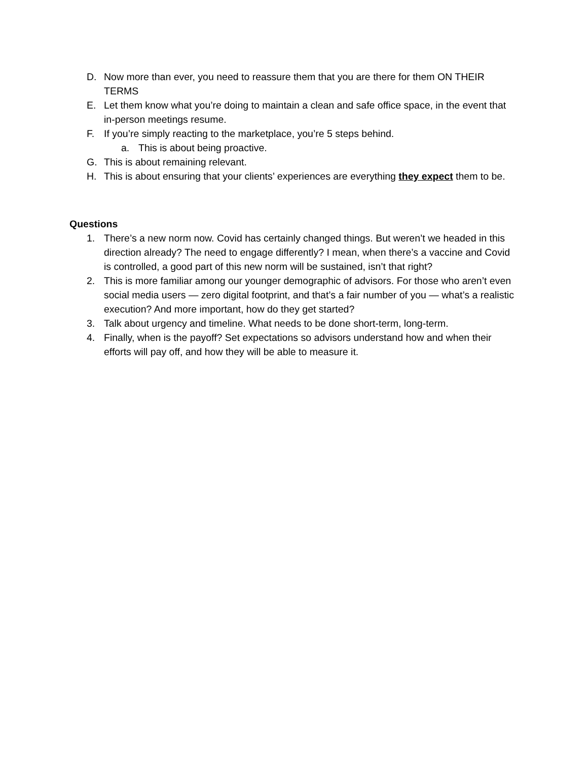D. Now more than ever, you need to reassure them that you are there for them ON THEIR TERMS
E. Let them know what you’re doing to maintain a clean and safe office space, in the event that in-person meetings resume.
F. If you’re simply reacting to the marketplace, you’re 5 steps behind.
a. This is about being proactive.
G. This is about remaining relevant.
H. This is about ensuring that your clients’ experiences are everything they expect them to be.
Questions
1. There’s a new norm now. Covid has certainly changed things. But weren’t we headed in this direction already? The need to engage differently? I mean, when there’s a vaccine and Covid is controlled, a good part of this new norm will be sustained, isn’t that right?
2. This is more familiar among our younger demographic of advisors. For those who aren’t even social media users — zero digital footprint, and that’s a fair number of you — what’s a realistic execution? And more important, how do they get started?
3. Talk about urgency and timeline. What needs to be done short-term, long-term.
4. Finally, when is the payoff? Set expectations so advisors understand how and when their efforts will pay off, and how they will be able to measure it.